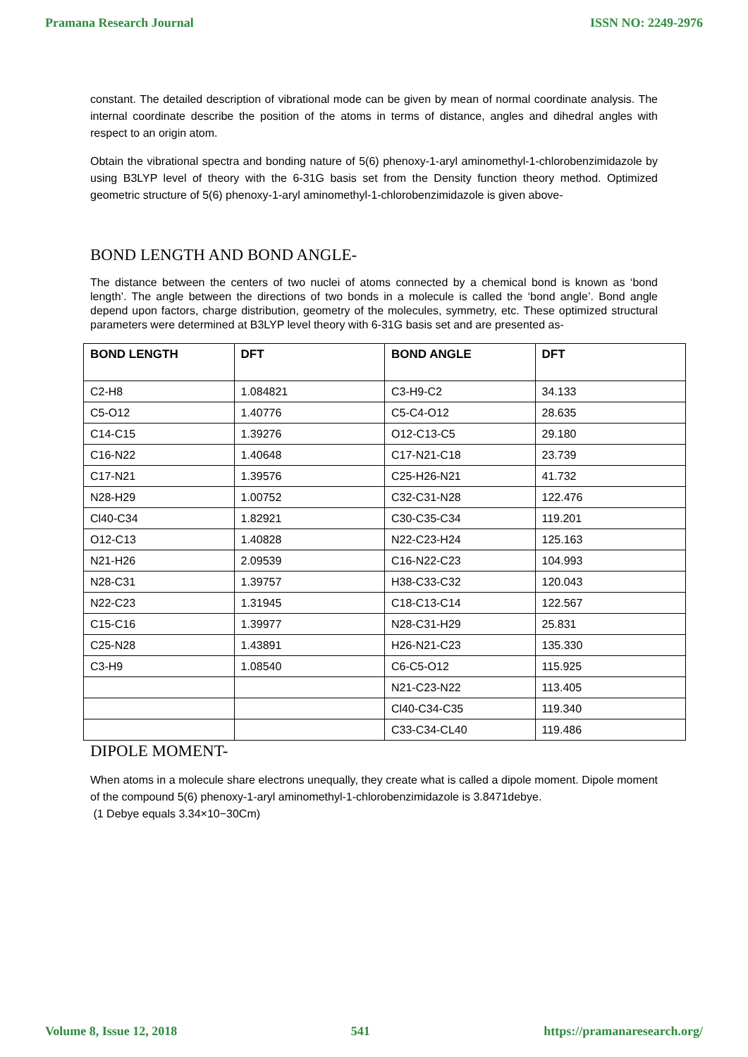Pramana Research Journal ISSN NO: 2249-2976
constant. The detailed description of vibrational mode can be given by mean of normal coordinate analysis. The internal coordinate describe the position of the atoms in terms of distance, angles and dihedral angles with respect to an origin atom.
Obtain the vibrational spectra and bonding nature of 5(6) phenoxy-1-aryl aminomethyl-1-chlorobenzimidazole by using B3LYP level of theory with the 6-31G basis set from the Density function theory method. Optimized geometric structure of 5(6) phenoxy-1-aryl aminomethyl-1-chlorobenzimidazole is given above-
BOND LENGTH AND BOND ANGLE-
The distance between the centers of two nuclei of atoms connected by a chemical bond is known as ‘bond length’. The angle between the directions of two bonds in a molecule is called the ‘bond angle’. Bond angle depend upon factors, charge distribution, geometry of the molecules, symmetry, etc. These optimized structural parameters were determined at B3LYP level theory with 6-31G basis set and are presented as-
| BOND LENGTH | DFT | BOND ANGLE | DFT |
| --- | --- | --- | --- |
| C2-H8 | 1.084821 | C3-H9-C2 | 34.133 |
| C5-O12 | 1.40776 | C5-C4-O12 | 28.635 |
| C14-C15 | 1.39276 | O12-C13-C5 | 29.180 |
| C16-N22 | 1.40648 | C17-N21-C18 | 23.739 |
| C17-N21 | 1.39576 | C25-H26-N21 | 41.732 |
| N28-H29 | 1.00752 | C32-C31-N28 | 122.476 |
| Cl40-C34 | 1.82921 | C30-C35-C34 | 119.201 |
| O12-C13 | 1.40828 | N22-C23-H24 | 125.163 |
| N21-H26 | 2.09539 | C16-N22-C23 | 104.993 |
| N28-C31 | 1.39757 | H38-C33-C32 | 120.043 |
| N22-C23 | 1.31945 | C18-C13-C14 | 122.567 |
| C15-C16 | 1.39977 | N28-C31-H29 | 25.831 |
| C25-N28 | 1.43891 | H26-N21-C23 | 135.330 |
| C3-H9 | 1.08540 | C6-C5-O12 | 115.925 |
| | | N21-C23-N22 | 113.405 |
| | | Cl40-C34-C35 | 119.340 |
| | | C33-C34-CL40 | 119.486 |
DIPOLE MOMENT-
When atoms in a molecule share electrons unequally, they create what is called a dipole moment. Dipole moment of the compound 5(6) phenoxy-1-aryl aminomethyl-1-chlorobenzimidazole is 3.8471debye.
(1 Debye equals 3.34×10−30Cm)
Volume 8, Issue 12, 2018 541 https://pramanaresearch.org/